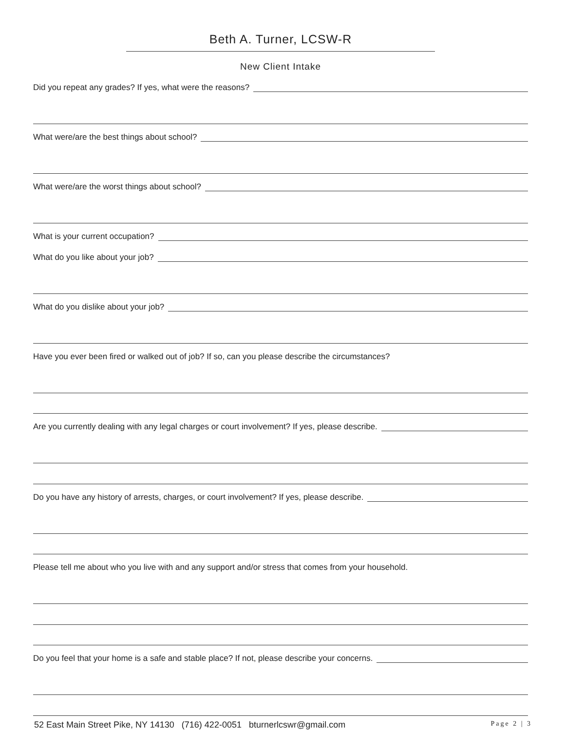Beth A. Turner, LCSW-R
New Client Intake
Did you repeat any grades? If yes, what were the reasons?
What were/are the best things about school?
What were/are the worst things about school?
What is your current occupation?
What do you like about your job?
What do you dislike about your job?
Have you ever been fired or walked out of job? If so, can you please describe the circumstances?
Are you currently dealing with any legal charges or court involvement? If yes, please describe.
Do you have any history of arrests, charges, or court involvement? If yes, please describe.
Please tell me about who you live with and any support and/or stress that comes from your household.
Do you feel that your home is a safe and stable place? If not, please describe your concerns.
52 East Main Street Pike, NY 14130 (716) 422-0051 bturnerlcswr@gmail.com Page 2 | 3